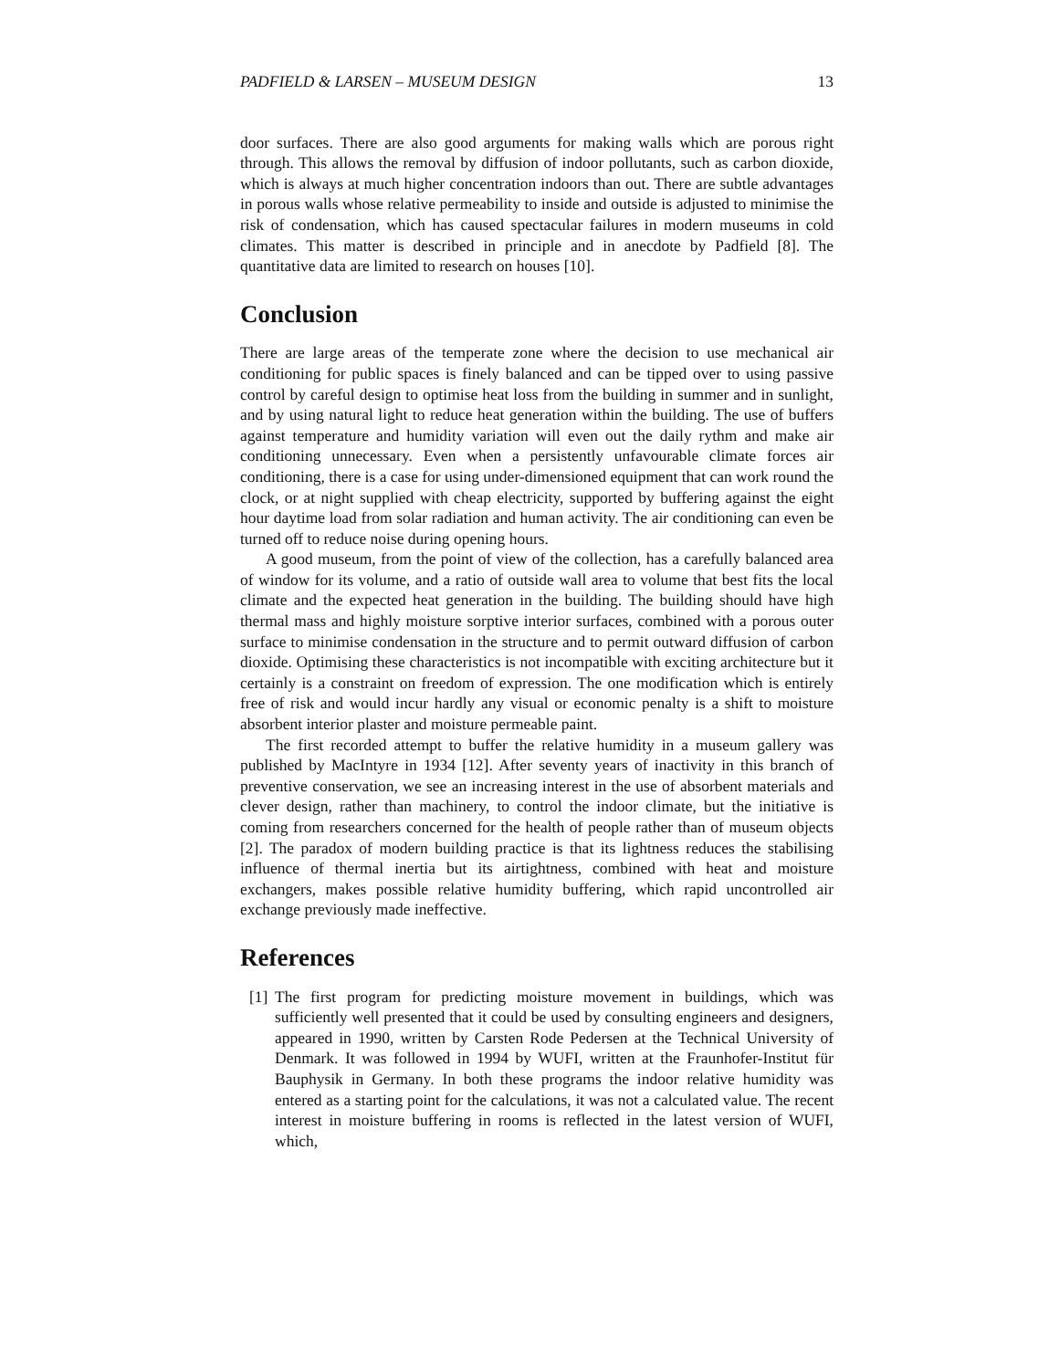PADFIELD & LARSEN – MUSEUM DESIGN 13
door surfaces. There are also good arguments for making walls which are porous right through. This allows the removal by diffusion of indoor pollutants, such as carbon dioxide, which is always at much higher concentration indoors than out. There are subtle advantages in porous walls whose relative permeability to inside and outside is adjusted to minimise the risk of condensation, which has caused spectacular failures in modern museums in cold climates. This matter is described in principle and in anecdote by Padfield [8]. The quantitative data are limited to research on houses [10].
Conclusion
There are large areas of the temperate zone where the decision to use mechanical air conditioning for public spaces is finely balanced and can be tipped over to using passive control by careful design to optimise heat loss from the building in summer and in sunlight, and by using natural light to reduce heat generation within the building. The use of buffers against temperature and humidity variation will even out the daily rythm and make air conditioning unnecessary. Even when a persistently unfavourable climate forces air conditioning, there is a case for using under-dimensioned equipment that can work round the clock, or at night supplied with cheap electricity, supported by buffering against the eight hour daytime load from solar radiation and human activity. The air conditioning can even be turned off to reduce noise during opening hours.
A good museum, from the point of view of the collection, has a carefully balanced area of window for its volume, and a ratio of outside wall area to volume that best fits the local climate and the expected heat generation in the building. The building should have high thermal mass and highly moisture sorptive interior surfaces, combined with a porous outer surface to minimise condensation in the structure and to permit outward diffusion of carbon dioxide. Optimising these characteristics is not incompatible with exciting architecture but it certainly is a constraint on freedom of expression. The one modification which is entirely free of risk and would incur hardly any visual or economic penalty is a shift to moisture absorbent interior plaster and moisture permeable paint.
The first recorded attempt to buffer the relative humidity in a museum gallery was published by MacIntyre in 1934 [12]. After seventy years of inactivity in this branch of preventive conservation, we see an increasing interest in the use of absorbent materials and clever design, rather than machinery, to control the indoor climate, but the initiative is coming from researchers concerned for the health of people rather than of museum objects [2]. The paradox of modern building practice is that its lightness reduces the stabilising influence of thermal inertia but its airtightness, combined with heat and moisture exchangers, makes possible relative humidity buffering, which rapid uncontrolled air exchange previously made ineffective.
References
[1] The first program for predicting moisture movement in buildings, which was sufficiently well presented that it could be used by consulting engineers and designers, appeared in 1990, written by Carsten Rode Pedersen at the Technical University of Denmark. It was followed in 1994 by WUFI, written at the Fraunhofer-Institut für Bauphysik in Germany. In both these programs the indoor relative humidity was entered as a starting point for the calculations, it was not a calculated value. The recent interest in moisture buffering in rooms is reflected in the latest version of WUFI, which,